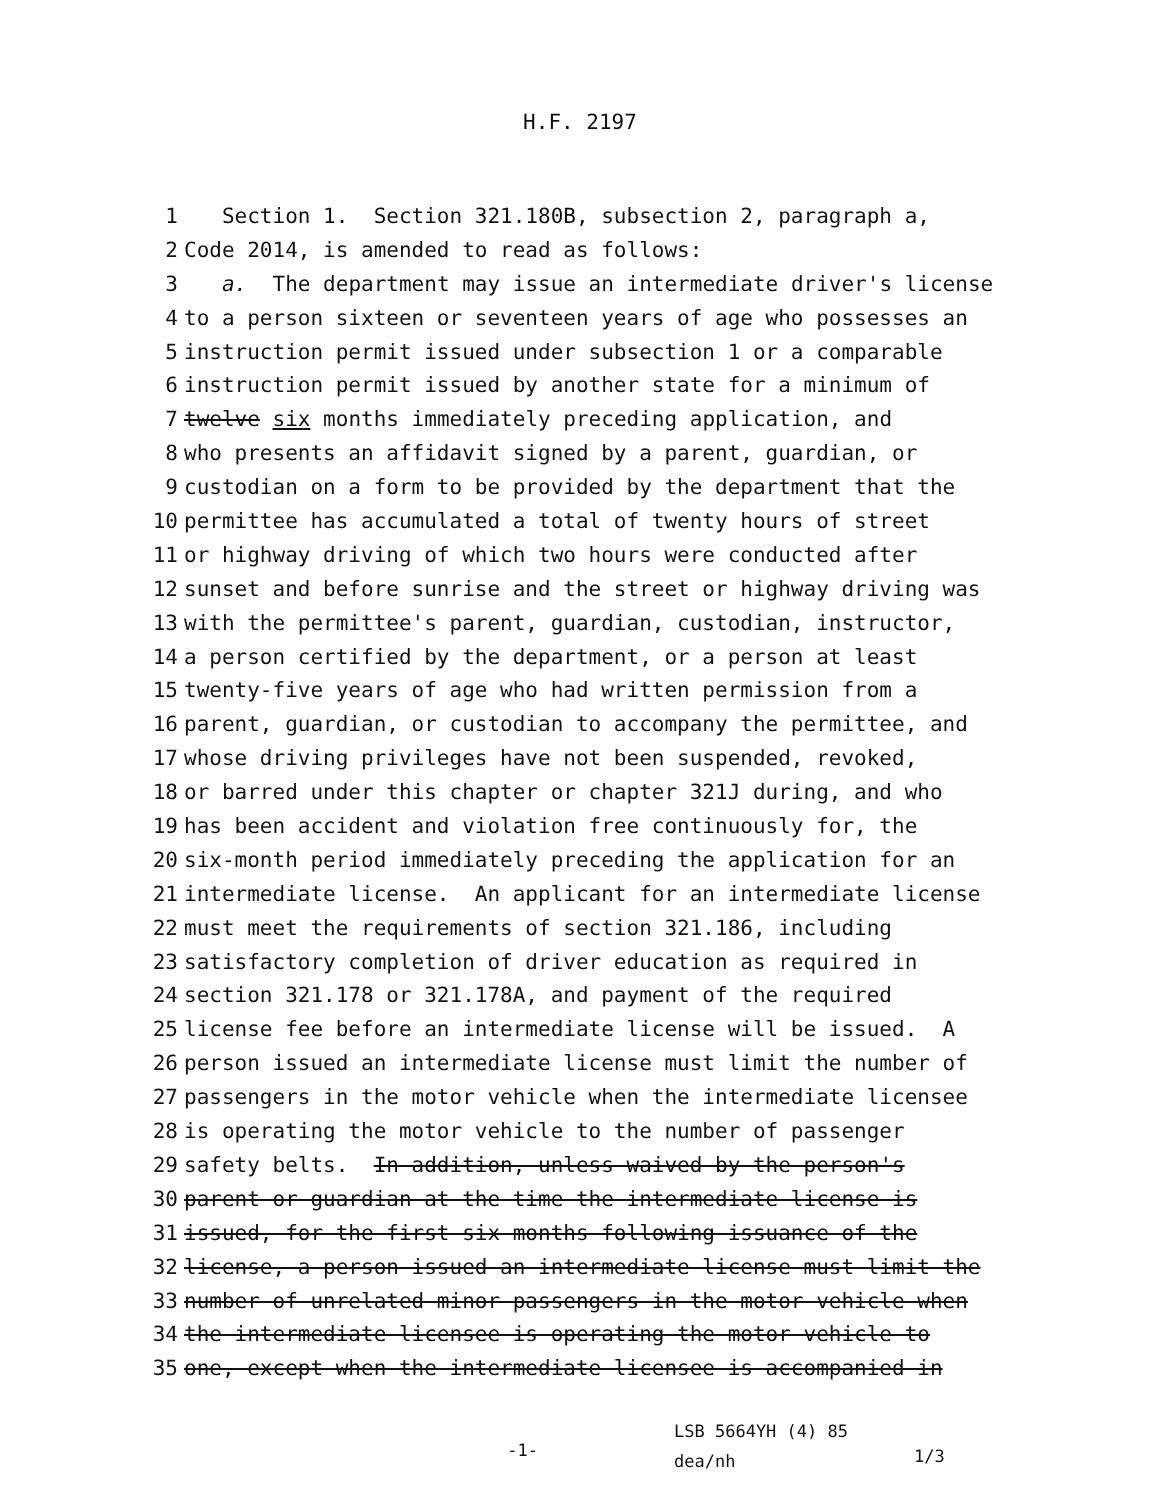H.F. 2197
1 Section 1. Section 321.180B, subsection 2, paragraph a,
2 Code 2014, is amended to read as follows:
3 a. The department may issue an intermediate driver's license
4 to a person sixteen or seventeen years of age who possesses an
5 instruction permit issued under subsection 1 or a comparable
6 instruction permit issued by another state for a minimum of
7 twelve six months immediately preceding application, and
8 who presents an affidavit signed by a parent, guardian, or
9 custodian on a form to be provided by the department that the
10 permittee has accumulated a total of twenty hours of street
11 or highway driving of which two hours were conducted after
12 sunset and before sunrise and the street or highway driving was
13 with the permittee's parent, guardian, custodian, instructor,
14 a person certified by the department, or a person at least
15 twenty-five years of age who had written permission from a
16 parent, guardian, or custodian to accompany the permittee, and
17 whose driving privileges have not been suspended, revoked,
18 or barred under this chapter or chapter 321J during, and who
19 has been accident and violation free continuously for, the
20 six-month period immediately preceding the application for an
21 intermediate license. An applicant for an intermediate license
22 must meet the requirements of section 321.186, including
23 satisfactory completion of driver education as required in
24 section 321.178 or 321.178A, and payment of the required
25 license fee before an intermediate license will be issued. A
26 person issued an intermediate license must limit the number of
27 passengers in the motor vehicle when the intermediate licensee
28 is operating the motor vehicle to the number of passenger
29 safety belts. In addition, unless waived by the person's
30 parent or guardian at the time the intermediate license is
31 issued, for the first six months following issuance of the
32 license, a person issued an intermediate license must limit the
33 number of unrelated minor passengers in the motor vehicle when
34 the intermediate licensee is operating the motor vehicle to
35 one, except when the intermediate licensee is accompanied in
-1-
LSB 5664YH (4) 85
dea/nh
1/3